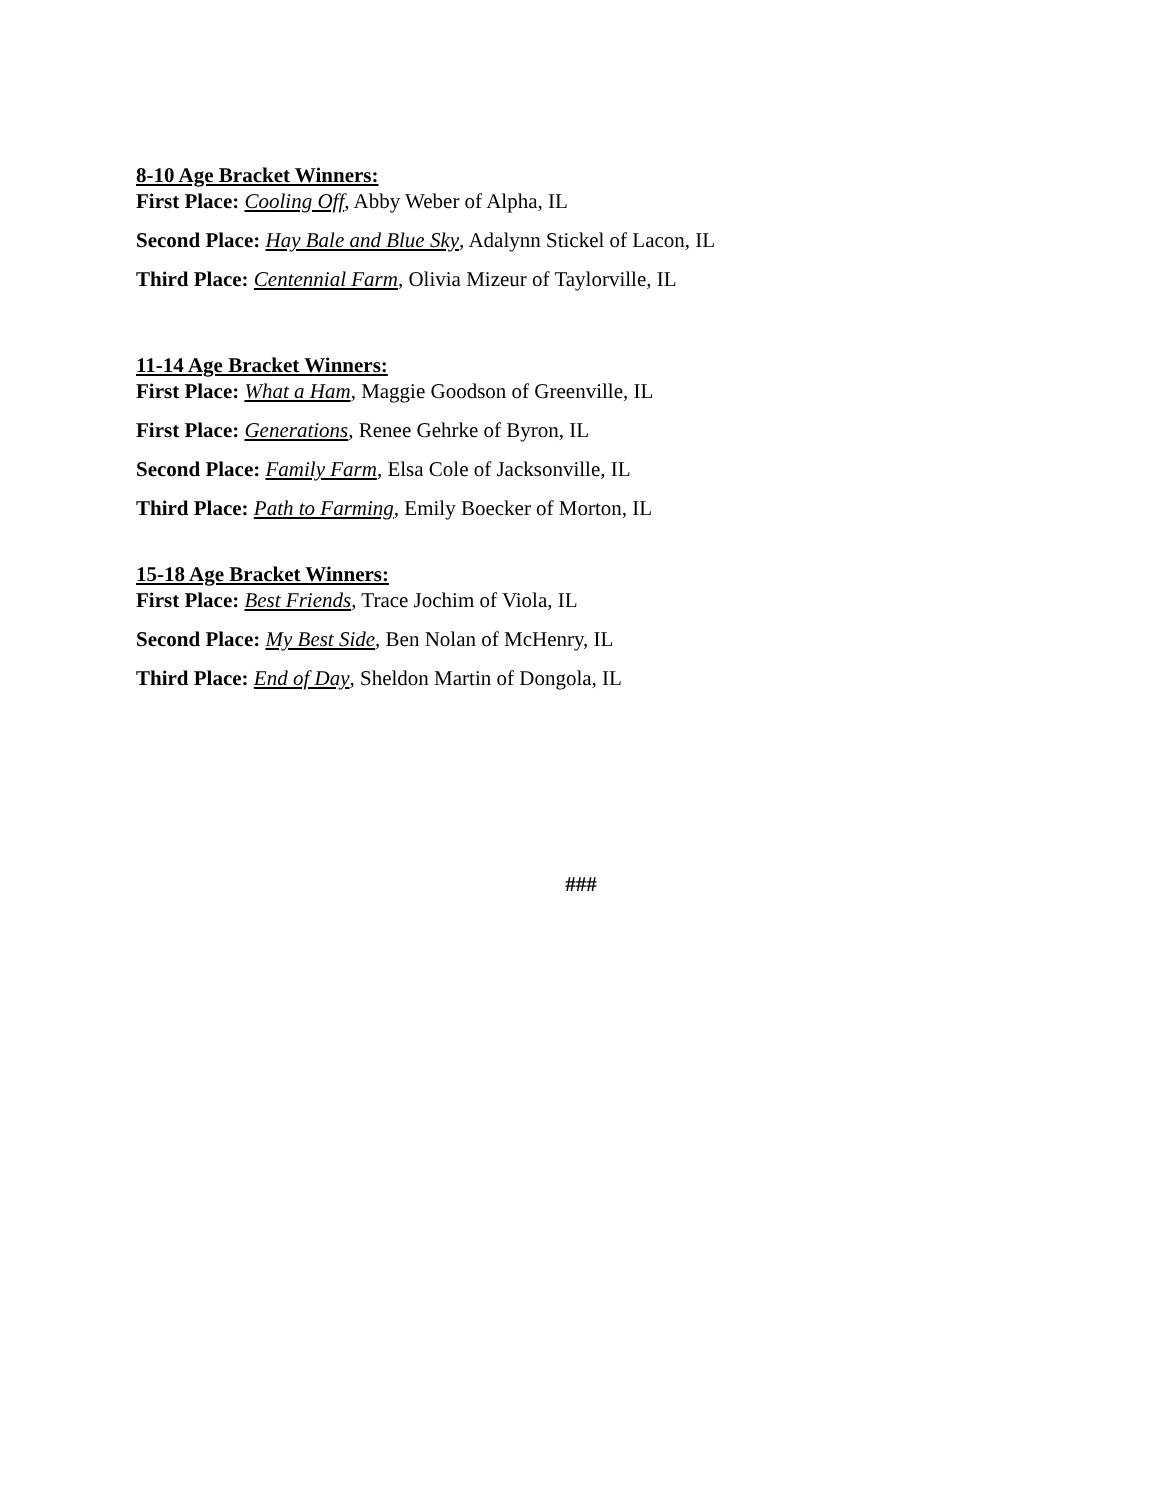8-10 Age Bracket Winners:
First Place: Cooling Off, Abby Weber of Alpha, IL
Second Place: Hay Bale and Blue Sky, Adalynn Stickel of Lacon, IL
Third Place: Centennial Farm, Olivia Mizeur of Taylorville, IL
11-14 Age Bracket Winners:
First Place: What a Ham, Maggie Goodson of Greenville, IL
First Place: Generations, Renee Gehrke of Byron, IL
Second Place: Family Farm, Elsa Cole of Jacksonville, IL
Third Place: Path to Farming, Emily Boecker of Morton, IL
15-18 Age Bracket Winners:
First Place: Best Friends, Trace Jochim of Viola, IL
Second Place: My Best Side, Ben Nolan of McHenry, IL
Third Place: End of Day, Sheldon Martin of Dongola, IL
###